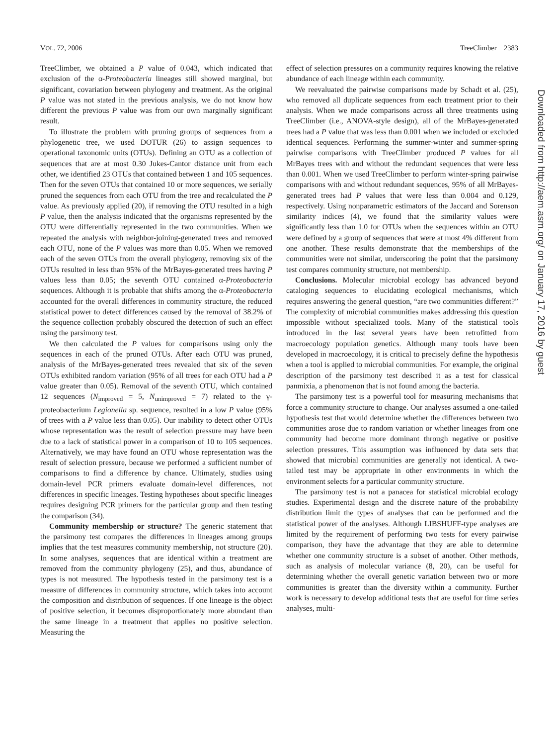VOL. 72, 2006 TreeClimber 2383
TreeClimber, we obtained a P value of 0.043, which indicated that exclusion of the α-Proteobacteria lineages still showed marginal, but significant, covariation between phylogeny and treatment. As the original P value was not stated in the previous analysis, we do not know how different the previous P value was from our own marginally significant result.
To illustrate the problem with pruning groups of sequences from a phylogenetic tree, we used DOTUR (26) to assign sequences to operational taxonomic units (OTUs). Defining an OTU as a collection of sequences that are at most 0.30 Jukes-Cantor distance unit from each other, we identified 23 OTUs that contained between 1 and 105 sequences. Then for the seven OTUs that contained 10 or more sequences, we serially pruned the sequences from each OTU from the tree and recalculated the P value. As previously applied (20), if removing the OTU resulted in a high P value, then the analysis indicated that the organisms represented by the OTU were differentially represented in the two communities. When we repeated the analysis with neighbor-joining-generated trees and removed each OTU, none of the P values was more than 0.05. When we removed each of the seven OTUs from the overall phylogeny, removing six of the OTUs resulted in less than 95% of the MrBayes-generated trees having P values less than 0.05; the seventh OTU contained α-Proteobacteria sequences. Although it is probable that shifts among the α-Proteobacteria accounted for the overall differences in community structure, the reduced statistical power to detect differences caused by the removal of 38.2% of the sequence collection probably obscured the detection of such an effect using the parsimony test.
We then calculated the P values for comparisons using only the sequences in each of the pruned OTUs. After each OTU was pruned, analysis of the MrBayes-generated trees revealed that six of the seven OTUs exhibited random variation (95% of all trees for each OTU had a P value greater than 0.05). Removal of the seventh OTU, which contained 12 sequences (N<sub>improved</sub> = 5, N<sub>unimproved</sub> = 7) related to the γ-proteobacterium Legionella sp. sequence, resulted in a low P value (95% of trees with a P value less than 0.05). Our inability to detect other OTUs whose representation was the result of selection pressure may have been due to a lack of statistical power in a comparison of 10 to 105 sequences. Alternatively, we may have found an OTU whose representation was the result of selection pressure, because we performed a sufficient number of comparisons to find a difference by chance. Ultimately, studies using domain-level PCR primers evaluate domain-level differences, not differences in specific lineages. Testing hypotheses about specific lineages requires designing PCR primers for the particular group and then testing the comparison (34).
Community membership or structure? The generic statement that the parsimony test compares the differences in lineages among groups implies that the test measures community membership, not structure (20). In some analyses, sequences that are identical within a treatment are removed from the community phylogeny (25), and thus, abundance of types is not measured. The hypothesis tested in the parsimony test is a measure of differences in community structure, which takes into account the composition and distribution of sequences. If one lineage is the object of positive selection, it becomes disproportionately more abundant than the same lineage in a treatment that applies no positive selection. Measuring the
effect of selection pressures on a community requires knowing the relative abundance of each lineage within each community.
We reevaluated the pairwise comparisons made by Schadt et al. (25), who removed all duplicate sequences from each treatment prior to their analysis. When we made comparisons across all three treatments using TreeClimber (i.e., ANOVA-style design), all of the MrBayes-generated trees had a P value that was less than 0.001 when we included or excluded identical sequences. Performing the summer-winter and summer-spring pairwise comparisons with TreeClimber produced P values for all MrBayes trees with and without the redundant sequences that were less than 0.001. When we used TreeClimber to perform winter-spring pairwise comparisons with and without redundant sequences, 95% of all MrBayes-generated trees had P values that were less than 0.004 and 0.129, respectively. Using nonparametric estimators of the Jaccard and Sorenson similarity indices (4), we found that the similarity values were significantly less than 1.0 for OTUs when the sequences within an OTU were defined by a group of sequences that were at most 4% different from one another. These results demonstrate that the memberships of the communities were not similar, underscoring the point that the parsimony test compares community structure, not membership.
Conclusions. Molecular microbial ecology has advanced beyond cataloging sequences to elucidating ecological mechanisms, which requires answering the general question, “are two communities different?” The complexity of microbial communities makes addressing this question impossible without specialized tools. Many of the statistical tools introduced in the last several years have been retrofitted from macroecology population genetics. Although many tools have been developed in macroecology, it is critical to precisely define the hypothesis when a tool is applied to microbial communities. For example, the original description of the parsimony test described it as a test for classical panmixia, a phenomenon that is not found among the bacteria.
The parsimony test is a powerful tool for measuring mechanisms that force a community structure to change. Our analyses assumed a one-tailed hypothesis test that would determine whether the differences between two communities arose due to random variation or whether lineages from one community had become more dominant through negative or positive selection pressures. This assumption was influenced by data sets that showed that microbial communities are generally not identical. A two-tailed test may be appropriate in other environments in which the environment selects for a particular community structure.
The parsimony test is not a panacea for statistical microbial ecology studies. Experimental design and the discrete nature of the probability distribution limit the types of analyses that can be performed and the statistical power of the analyses. Although LIBSHUFF-type analyses are limited by the requirement of performing two tests for every pairwise comparison, they have the advantage that they are able to determine whether one community structure is a subset of another. Other methods, such as analysis of molecular variance (8, 20), can be useful for determining whether the overall genetic variation between two or more communities is greater than the diversity within a community. Further work is necessary to develop additional tests that are useful for time series analyses, multi-
Downloaded from http://aem.asm.org/ on January 17, 2016 by guest